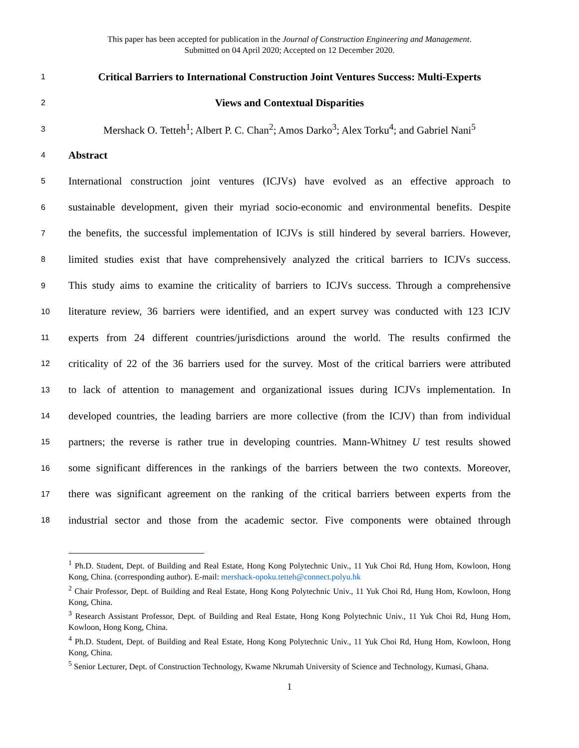This paper has been accepted for publication in the Journal of Construction Engineering and Management.
Submitted on 04 April 2020; Accepted on 12 December 2020.
1 Critical Barriers to International Construction Joint Ventures Success: Multi-Experts
2 Views and Contextual Disparities
3 Mershack O. Tetteh<sup>1</sup>; Albert P. C. Chan<sup>2</sup>; Amos Darko<sup>3</sup>; Alex Torku<sup>4</sup>; and Gabriel Nani<sup>5</sup>
4 Abstract
5 International construction joint ventures (ICJVs) have evolved as an effective approach to
6 sustainable development, given their myriad socio-economic and environmental benefits. Despite
7 the benefits, the successful implementation of ICJVs is still hindered by several barriers. However,
8 limited studies exist that have comprehensively analyzed the critical barriers to ICJVs success.
9 This study aims to examine the criticality of barriers to ICJVs success. Through a comprehensive
10 literature review, 36 barriers were identified, and an expert survey was conducted with 123 ICJV
11 experts from 24 different countries/jurisdictions around the world. The results confirmed the
12 criticality of 22 of the 36 barriers used for the survey. Most of the critical barriers were attributed
13 to lack of attention to management and organizational issues during ICJVs implementation. In
14 developed countries, the leading barriers are more collective (from the ICJV) than from individual
15 partners; the reverse is rather true in developing countries. Mann-Whitney U test results showed
16 some significant differences in the rankings of the barriers between the two contexts. Moreover,
17 there was significant agreement on the ranking of the critical barriers between experts from the
18 industrial sector and those from the academic sector. Five components were obtained through
<sup>1</sup> Ph.D. Student, Dept. of Building and Real Estate, Hong Kong Polytechnic Univ., 11 Yuk Choi Rd, Hung Hom, Kowloon, Hong Kong, China. (corresponding author). E-mail: mershack-opoku.tetteh@connect.polyu.hk
<sup>2</sup> Chair Professor, Dept. of Building and Real Estate, Hong Kong Polytechnic Univ., 11 Yuk Choi Rd, Hung Hom, Kowloon, Hong Kong, China.
<sup>3</sup> Research Assistant Professor, Dept. of Building and Real Estate, Hong Kong Polytechnic Univ., 11 Yuk Choi Rd, Hung Hom, Kowloon, Hong Kong, China.
<sup>4</sup> Ph.D. Student, Dept. of Building and Real Estate, Hong Kong Polytechnic Univ., 11 Yuk Choi Rd, Hung Hom, Kowloon, Hong Kong, China.
<sup>5</sup> Senior Lecturer, Dept. of Construction Technology, Kwame Nkrumah University of Science and Technology, Kumasi, Ghana.
1